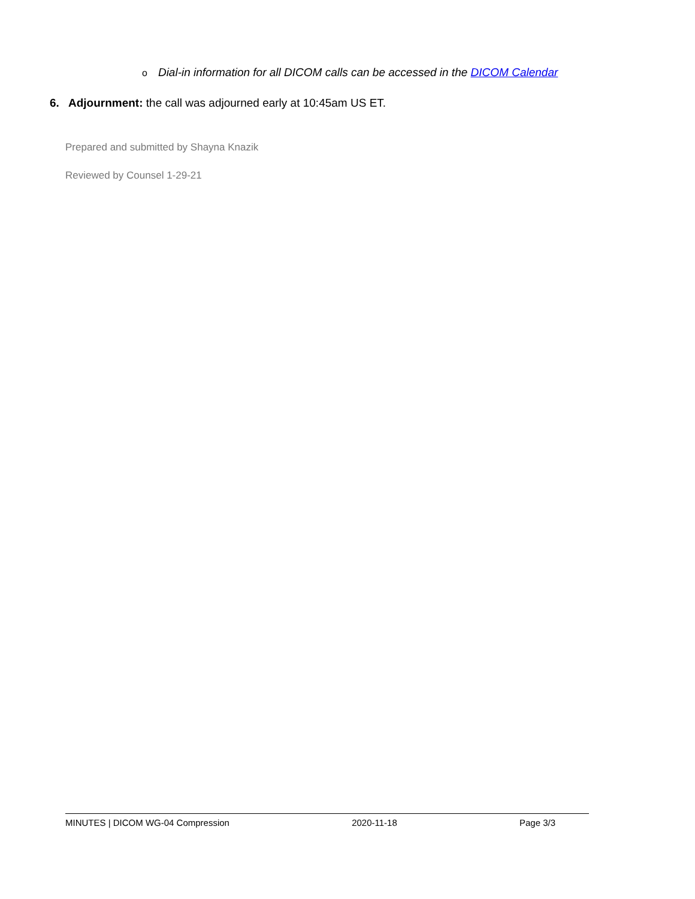o Dial-in information for all DICOM calls can be accessed in the DICOM Calendar
6. Adjournment: the call was adjourned early at 10:45am US ET.
Prepared and submitted by Shayna Knazik
Reviewed by Counsel 1-29-21
MINUTES | DICOM WG-04 Compression 2020-11-18 Page 3/3